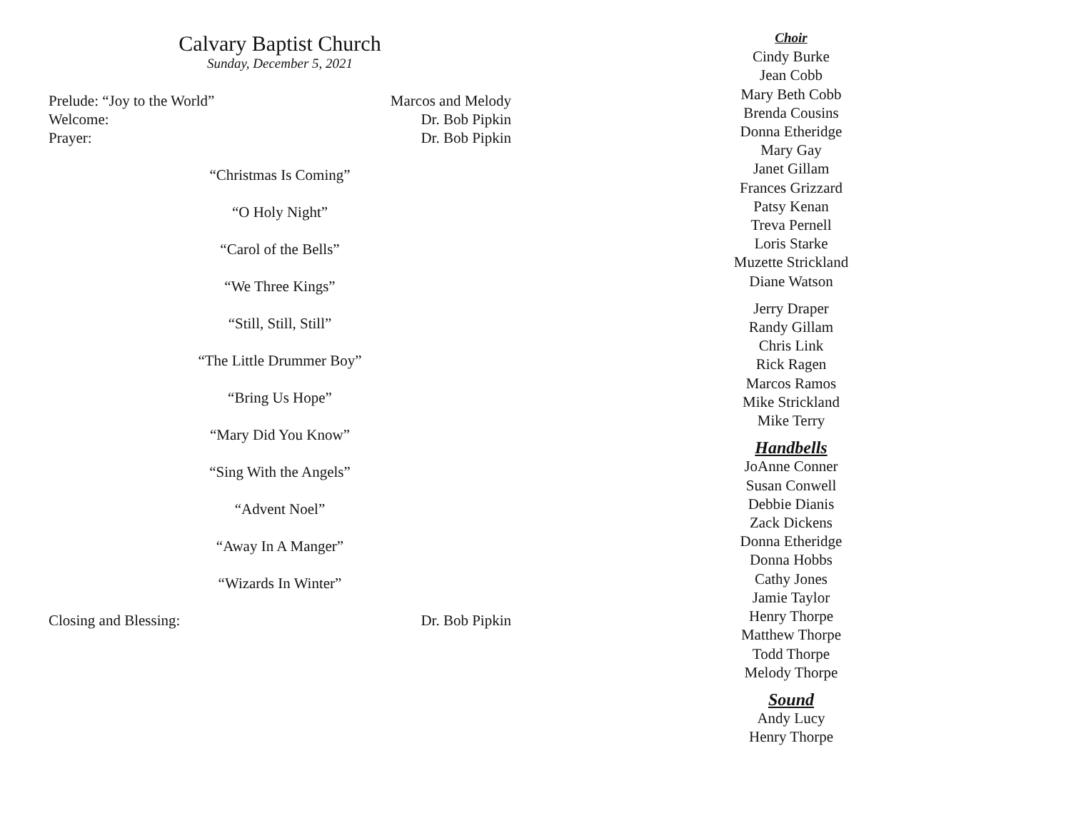Calvary Baptist Church
Sunday, December 5, 2021
Prelude: “Joy to the World” Marcos and Melody
Welcome: Dr. Bob Pipkin
Prayer: Dr. Bob Pipkin
“Christmas Is Coming”
“O Holy Night”
“Carol of the Bells”
“We Three Kings”
“Still, Still, Still”
“The Little Drummer Boy”
“Bring Us Hope”
“Mary Did You Know”
“Sing With the Angels”
“Advent Noel”
“Away In A Manger”
“Wizards In Winter”
Closing and Blessing: Dr. Bob Pipkin
Choir
Cindy Burke
Jean Cobb
Mary Beth Cobb
Brenda Cousins
Donna Etheridge
Mary Gay
Janet Gillam
Frances Grizzard
Patsy Kenan
Treva Pernell
Loris Starke
Muzette Strickland
Diane Watson
Jerry Draper
Randy Gillam
Chris Link
Rick Ragen
Marcos Ramos
Mike Strickland
Mike Terry
Handbells
JoAnne Conner
Susan Conwell
Debbie Dianis
Zack Dickens
Donna Etheridge
Donna Hobbs
Cathy Jones
Jamie Taylor
Henry Thorpe
Matthew Thorpe
Todd Thorpe
Melody Thorpe
Sound
Andy Lucy
Henry Thorpe